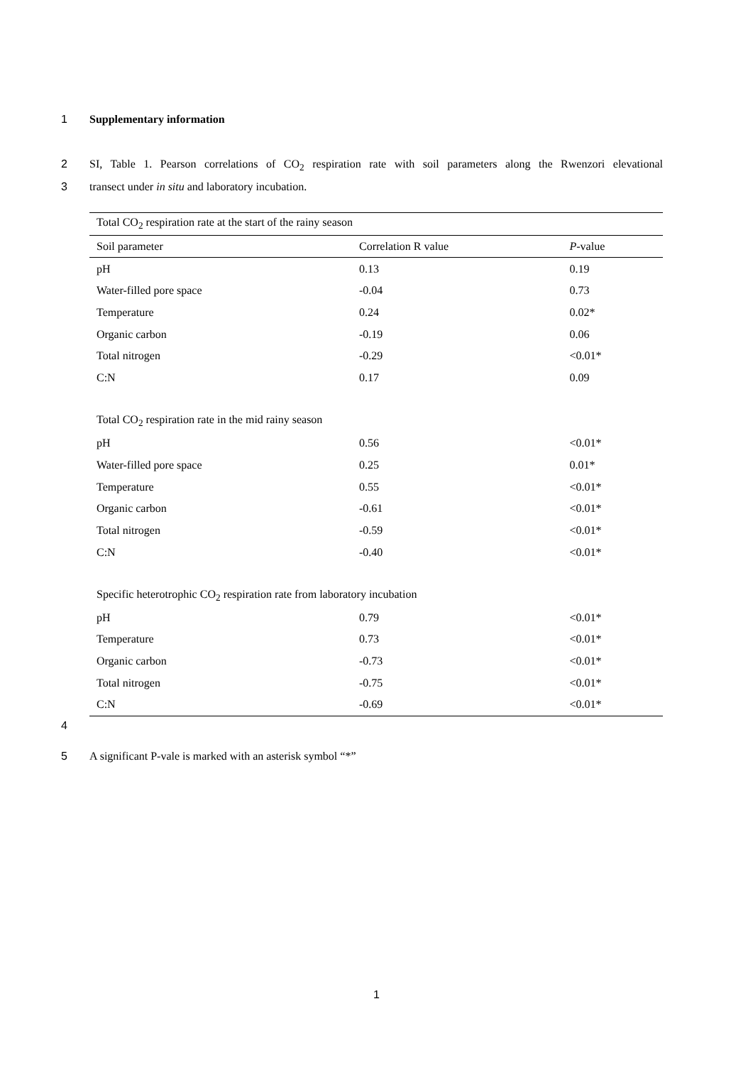1 Supplementary information
2 SI, Table 1. Pearson correlations of CO<sub>2</sub> respiration rate with soil parameters along the Rwenzori elevational
3 transect under in situ and laboratory incubation.
| Total CO<sub>2</sub> respiration rate at the start of the rainy season | | |
| Soil parameter | Correlation R value | P -value |
| pH | 0.13 | 0.19 |
| Water-filled pore space | -0.04 | 0.73 |
| Temperature | 0.24 | 0.02* |
| Organic carbon | -0.19 | 0.06 |
| Total nitrogen | -0.29 | <0.01* |
| C:N | 0.17 | 0.09 |
| Total CO<sub>2</sub> respiration rate in the mid rainy season | | |
| pH | 0.56 | <0.01* |
| Water-filled pore space | 0.25 | 0.01* |
| Temperature | 0.55 | <0.01* |
| Organic carbon | -0.61 | <0.01* |
| Total nitrogen | -0.59 | <0.01* |
| C:N | -0.40 | <0.01* |
| Specific heterotrophic CO<sub>2</sub> respiration rate from laboratory incubation | | |
| pH | 0.79 | <0.01* |
| Temperature | 0.73 | <0.01* |
| Organic carbon | -0.73 | <0.01* |
| Total nitrogen | -0.75 | <0.01* |
| C:N | -0.69 | <0.01* |
4
5 A significant P-vale is marked with an asterisk symbol “*”
1